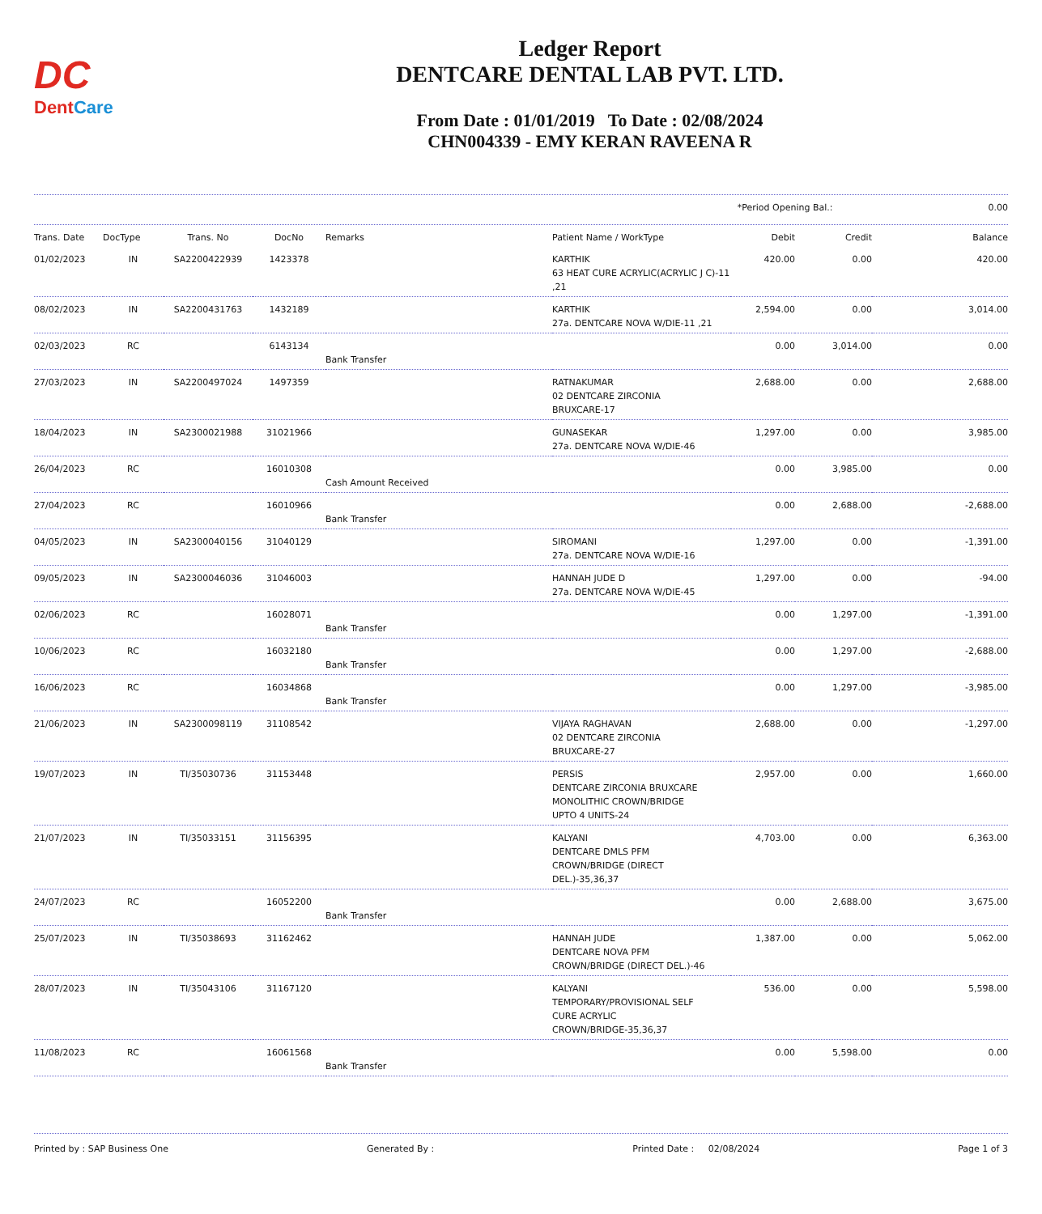DC
DentCare
Ledger Report
DENTCARE DENTAL LAB PVT. LTD.
From Date : 01/01/2019 To Date : 02/08/2024
CHN004339 - EMY KERAN RAVEENA R
| *Period Opening Bal.: | 0.00 |
| Trans. Date | DocType | Trans. No | DocNo | Remarks | Patient Name / WorkType | Debit | Credit | Balance |
| --- | --- | --- | --- | --- | --- | --- | --- | --- |
| 01/02/2023 | IN | SA2200422939 | 1423378 | | KARTHIK 63 HEAT CURE ACRYLIC(ACRYLIC J C)-11 ,21 | 420.00 | 0.00 | 420.00 |
| 08/02/2023 | IN | SA2200431763 | 1432189 | | KARTHIK 27a. DENTCARE NOVA W/DIE-11 ,21 | 2,594.00 | 0.00 | 3,014.00 |
| 02/03/2023 | RC | | 6143134 | Bank Transfer | | 0.00 | 3,014.00 | 0.00 |
| 27/03/2023 | IN | SA2200497024 | 1497359 | | RATNAKUMAR 02 DENTCARE ZIRCONIA BRUXCARE-17 | 2,688.00 | 0.00 | 2,688.00 |
| 18/04/2023 | IN | SA2300021988 | 31021966 | | GUNASEKAR 27a. DENTCARE NOVA W/DIE-46 | 1,297.00 | 0.00 | 3,985.00 |
| 26/04/2023 | RC | | 16010308 | Cash Amount Received | | 0.00 | 3,985.00 | 0.00 |
| 27/04/2023 | RC | | 16010966 | Bank Transfer | | 0.00 | 2,688.00 | -2,688.00 |
| 04/05/2023 | IN | SA2300040156 | 31040129 | | SIROMANI 27a. DENTCARE NOVA W/DIE-16 | 1,297.00 | 0.00 | -1,391.00 |
| 09/05/2023 | IN | SA2300046036 | 31046003 | | HANNAH JUDE D 27a. DENTCARE NOVA W/DIE-45 | 1,297.00 | 0.00 | -94.00 |
| 02/06/2023 | RC | | 16028071 | Bank Transfer | | 0.00 | 1,297.00 | -1,391.00 |
| 10/06/2023 | RC | | 16032180 | Bank Transfer | | 0.00 | 1,297.00 | -2,688.00 |
| 16/06/2023 | RC | | 16034868 | Bank Transfer | | 0.00 | 1,297.00 | -3,985.00 |
| 21/06/2023 | IN | SA2300098119 | 31108542 | | VIJAYA RAGHAVAN 02 DENTCARE ZIRCONIA BRUXCARE-27 | 2,688.00 | 0.00 | -1,297.00 |
| 19/07/2023 | IN | TI/35030736 | 31153448 | | PERSIS DENTCARE ZIRCONIA BRUXCARE MONOLITHIC CROWN/BRIDGE UPTO 4 UNITS-24 | 2,957.00 | 0.00 | 1,660.00 |
| 21/07/2023 | IN | TI/35033151 | 31156395 | | KALYANI DENTCARE DMLS PFM CROWN/BRIDGE (DIRECT DEL.)-35,36,37 | 4,703.00 | 0.00 | 6,363.00 |
| 24/07/2023 | RC | | 16052200 | Bank Transfer | | 0.00 | 2,688.00 | 3,675.00 |
| 25/07/2023 | IN | TI/35038693 | 31162462 | | HANNAH JUDE DENTCARE NOVA PFM CROWN/BRIDGE (DIRECT DEL.)-46 | 1,387.00 | 0.00 | 5,062.00 |
| 28/07/2023 | IN | TI/35043106 | 31167120 | | KALYANI TEMPORARY/PROVISIONAL SELF CURE ACRYLIC CROWN/BRIDGE-35,36,37 | 536.00 | 0.00 | 5,598.00 |
| 11/08/2023 | RC | | 16061568 | Bank Transfer | | 0.00 | 5,598.00 | 0.00 |
Printed by : SAP Business One Generated By : Printed Date : 02/08/2024 Page 1 of 3